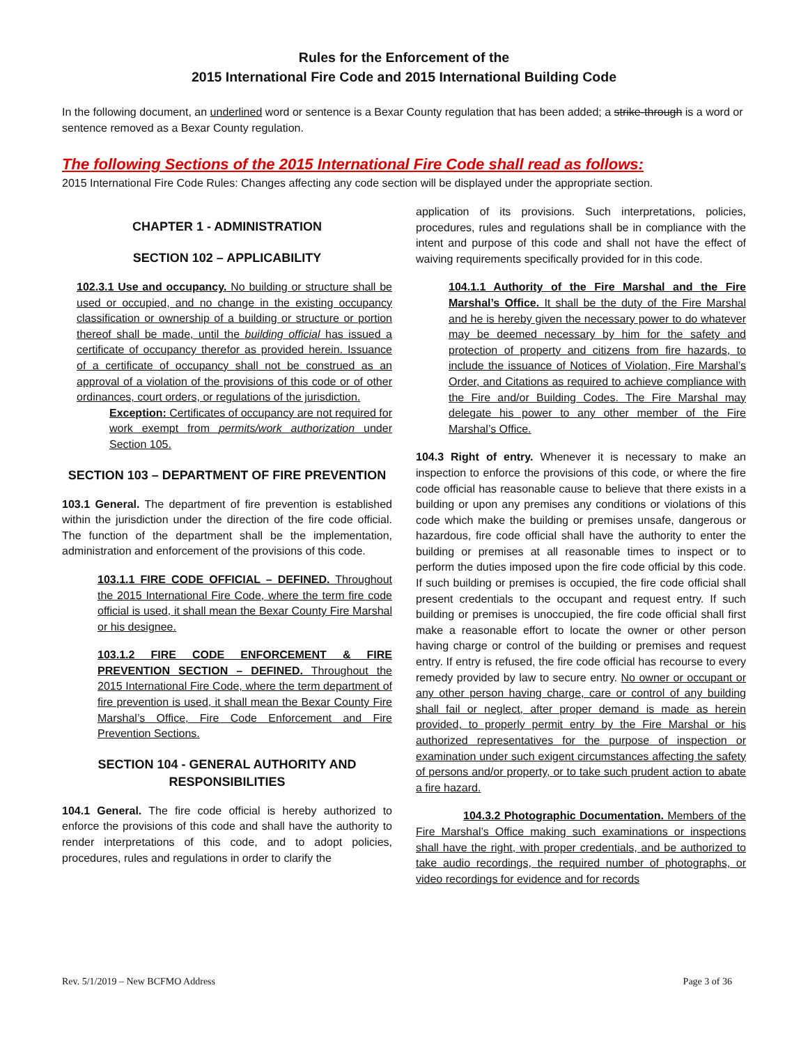Rules for the Enforcement of the
2015 International Fire Code and 2015 International Building Code
In the following document, an underlined word or sentence is a Bexar County regulation that has been added; a strike-through is a word or sentence removed as a Bexar County regulation.
The following Sections of the 2015 International Fire Code shall read as follows:
2015 International Fire Code Rules: Changes affecting any code section will be displayed under the appropriate section.
CHAPTER 1 - ADMINISTRATION
SECTION 102 – APPLICABILITY
102.3.1 Use and occupancy. No building or structure shall be used or occupied, and no change in the existing occupancy classification or ownership of a building or structure or portion thereof shall be made, until the building official has issued a certificate of occupancy therefor as provided herein. Issuance of a certificate of occupancy shall not be construed as an approval of a violation of the provisions of this code or of other ordinances, court orders, or regulations of the jurisdiction.
Exception: Certificates of occupancy are not required for work exempt from permits/work authorization under Section 105.
SECTION 103 – DEPARTMENT OF FIRE PREVENTION
103.1 General. The department of fire prevention is established within the jurisdiction under the direction of the fire code official. The function of the department shall be the implementation, administration and enforcement of the provisions of this code.
103.1.1 FIRE CODE OFFICIAL – DEFINED. Throughout the 2015 International Fire Code, where the term fire code official is used, it shall mean the Bexar County Fire Marshal or his designee.
103.1.2 FIRE CODE ENFORCEMENT & FIRE PREVENTION SECTION – DEFINED. Throughout the 2015 International Fire Code, where the term department of fire prevention is used, it shall mean the Bexar County Fire Marshal’s Office, Fire Code Enforcement and Fire Prevention Sections.
SECTION 104 - GENERAL AUTHORITY AND RESPONSIBILITIES
104.1 General. The fire code official is hereby authorized to enforce the provisions of this code and shall have the authority to render interpretations of this code, and to adopt policies, procedures, rules and regulations in order to clarify the
application of its provisions. Such interpretations, policies, procedures, rules and regulations shall be in compliance with the intent and purpose of this code and shall not have the effect of waiving requirements specifically provided for in this code.
104.1.1 Authority of the Fire Marshal and the Fire Marshal’s Office. It shall be the duty of the Fire Marshal and he is hereby given the necessary power to do whatever may be deemed necessary by him for the safety and protection of property and citizens from fire hazards, to include the issuance of Notices of Violation, Fire Marshal’s Order, and Citations as required to achieve compliance with the Fire and/or Building Codes. The Fire Marshal may delegate his power to any other member of the Fire Marshal’s Office.
104.3 Right of entry. Whenever it is necessary to make an inspection to enforce the provisions of this code, or where the fire code official has reasonable cause to believe that there exists in a building or upon any premises any conditions or violations of this code which make the building or premises unsafe, dangerous or hazardous, fire code official shall have the authority to enter the building or premises at all reasonable times to inspect or to perform the duties imposed upon the fire code official by this code. If such building or premises is occupied, the fire code official shall present credentials to the occupant and request entry. If such building or premises is unoccupied, the fire code official shall first make a reasonable effort to locate the owner or other person having charge or control of the building or premises and request entry. If entry is refused, the fire code official has recourse to every remedy provided by law to secure entry. No owner or occupant or any other person having charge, care or control of any building shall fail or neglect, after proper demand is made as herein provided, to properly permit entry by the Fire Marshal or his authorized representatives for the purpose of inspection or examination under such exigent circumstances affecting the safety of persons and/or property, or to take such prudent action to abate a fire hazard.
104.3.2 Photographic Documentation. Members of the Fire Marshal’s Office making such examinations or inspections shall have the right, with proper credentials, and be authorized to take audio recordings, the required number of photographs, or video recordings for evidence and for records
Rev. 5/1/2019 – New BCFMO Address Page 3 of 36